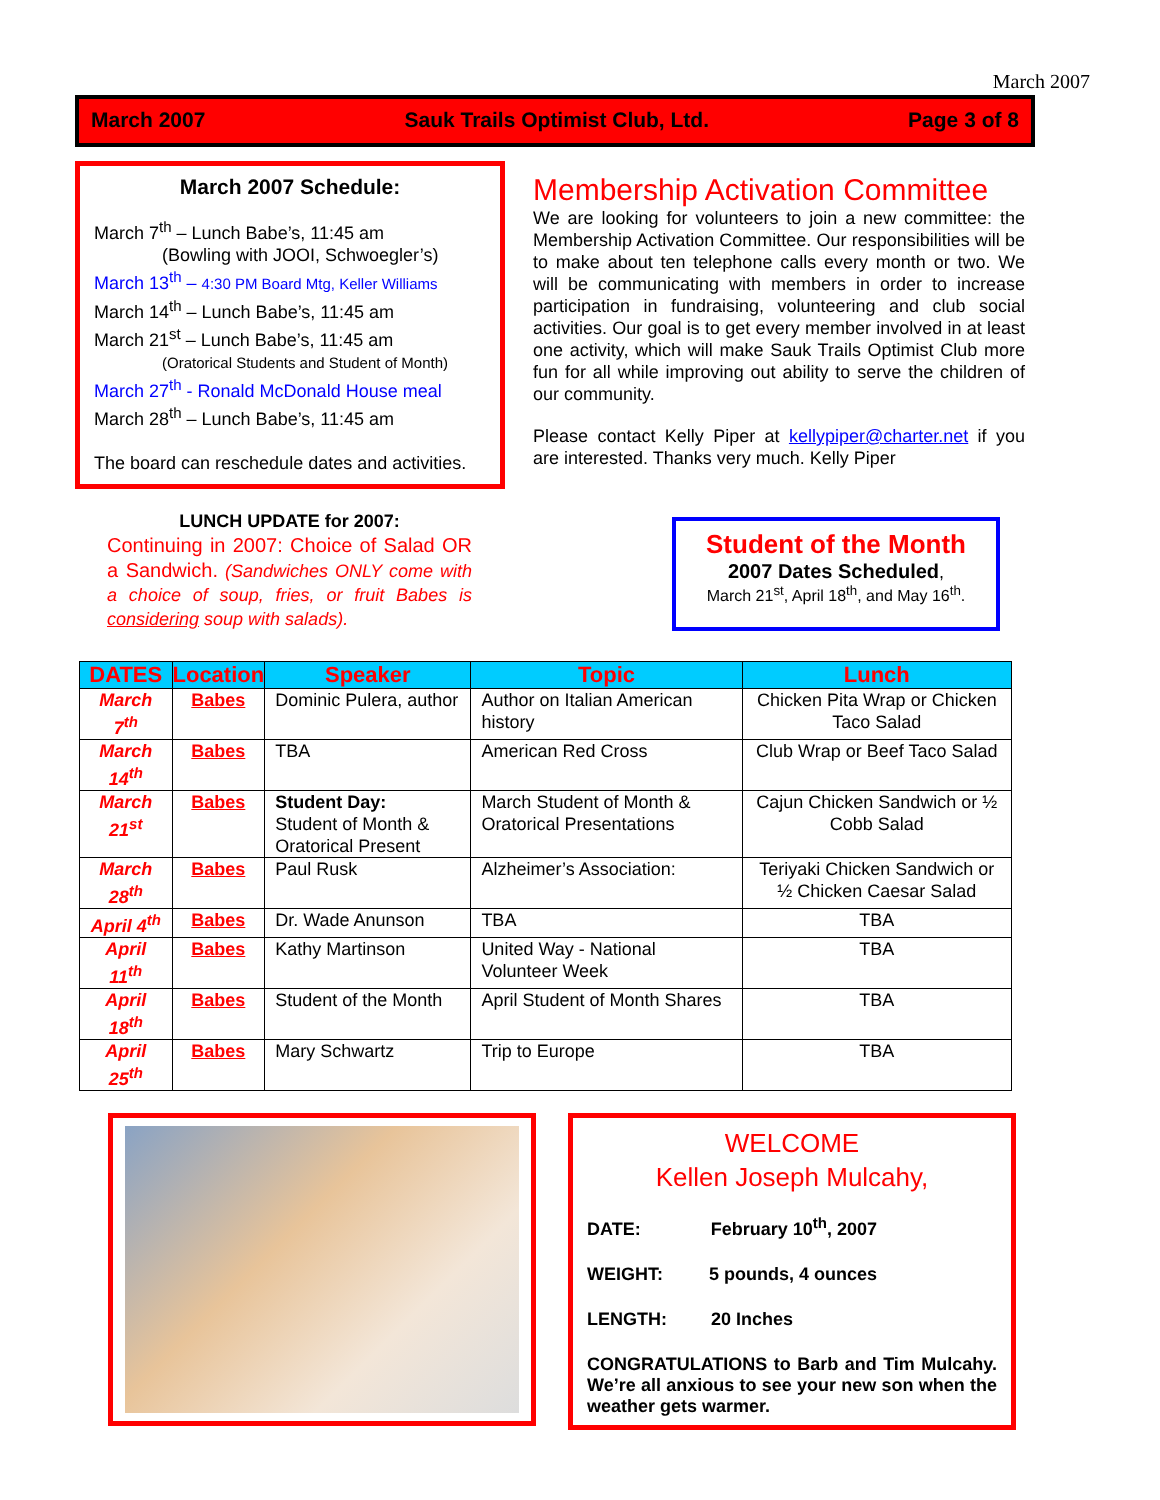March 2007
March 2007 Sauk Trails Optimist Club, Ltd. Page 3 of 8
March 2007 Schedule:
March 7<sup>th</sup> – Lunch Babe’s, 11:45 am
(Bowling with JOOI, Schwoegler’s)
March 13<sup>th</sup> – 4:30 PM Board Mtg, Keller Williams
March 14<sup>th</sup> – Lunch Babe’s, 11:45 am
March 21<sup>st</sup> – Lunch Babe’s, 11:45 am
(Oratorical Students and Student of Month)
March 27<sup>th</sup> - Ronald McDonald House meal
March 28<sup>th</sup> – Lunch Babe’s, 11:45 am
The board can reschedule dates and activities.
Membership Activation Committee
We are looking for volunteers to join a new committee: the Membership Activation Committee. Our responsibilities will be to make about ten telephone calls every month or two. We will be communicating with members in order to increase participation in fundraising, volunteering and club social activities. Our goal is to get every member involved in at least one activity, which will make Sauk Trails Optimist Club more fun for all while improving out ability to serve the children of our community.
Please contact Kelly Piper at kellypiper@charter.net if you are interested. Thanks very much. Kelly Piper
LUNCH UPDATE for 2007:
Continuing in 2007: Choice of Salad OR a Sandwich. (Sandwiches ONLY come with a choice of soup, fries, or fruit Babes is considering soup with salads).
Student of the Month
2007 Dates Scheduled,
March 21<sup>st</sup>, April 18<sup>th</sup>, and May 16<sup>th</sup>.
| DATES | Location | Speaker | Topic | Lunch |
| --- | --- | --- | --- | --- |
| March 7<sup>th</sup> | Babes | Dominic Pulera, author | Author on Italian American history | Chicken Pita Wrap or Chicken Taco Salad |
| March 14<sup>th</sup> | Babes | TBA | American Red Cross | Club Wrap or Beef Taco Salad |
| March 21<sup>st</sup> | Babes | Student Day: Student of Month & Oratorical Present | March Student of Month & Oratorical Presentations | Cajun Chicken Sandwich or ½ Cobb Salad |
| March 28<sup>th</sup> | Babes | Paul Rusk | Alzheimer’s Association: | Teriyaki Chicken Sandwich or ½ Chicken Caesar Salad |
| April 4<sup>th</sup> | Babes | Dr. Wade Anunson | TBA | TBA |
| April 11<sup>th</sup> | Babes | Kathy Martinson | United Way - National Volunteer Week | TBA |
| April 18<sup>th</sup> | Babes | Student of the Month | April Student of Month Shares | TBA |
| April 25<sup>th</sup> | Babes | Mary Schwartz | Trip to Europe | TBA |
WELCOME
Kellen Joseph Mulcahy,
DATE: February 10<sup>th</sup>, 2007
WEIGHT: 5 pounds, 4 ounces
LENGTH: 20 Inches
CONGRATULATIONS to Barb and Tim Mulcahy. We’re all anxious to see your new son when the weather gets warmer.